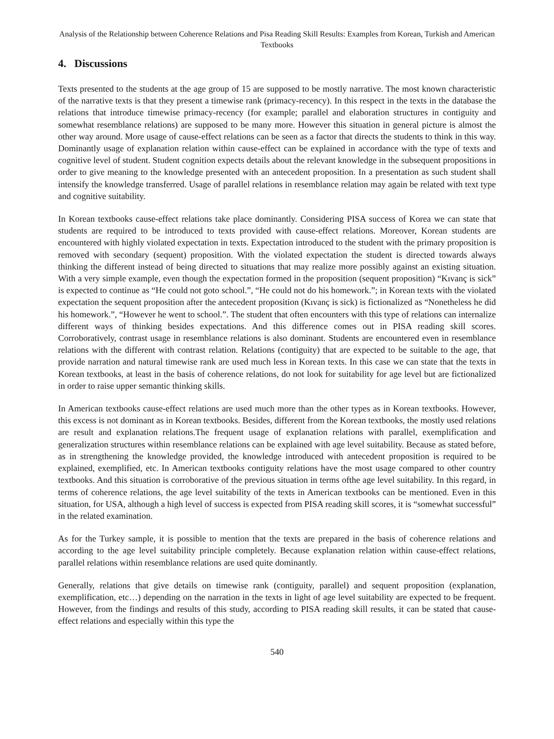Analysis of the Relationship between Coherence Relations and Pisa Reading Skill Results: Examples from Korean, Turkish and American Textbooks
4. Discussions
Texts presented to the students at the age group of 15 are supposed to be mostly narrative. The most known characteristic of the narrative texts is that they present a timewise rank (primacy-recency). In this respect in the texts in the database the relations that introduce timewise primacy-recency (for example; parallel and elaboration structures in contiguity and somewhat resemblance relations) are supposed to be many more. However this situation in general picture is almost the other way around. More usage of cause-effect relations can be seen as a factor that directs the students to think in this way. Dominantly usage of explanation relation within cause-effect can be explained in accordance with the type of texts and cognitive level of student. Student cognition expects details about the relevant knowledge in the subsequent propositions in order to give meaning to the knowledge presented with an antecedent proposition. In a presentation as such student shall intensify the knowledge transferred. Usage of parallel relations in resemblance relation may again be related with text type and cognitive suitability.
In Korean textbooks cause-effect relations take place dominantly. Considering PISA success of Korea we can state that students are required to be introduced to texts provided with cause-effect relations. Moreover, Korean students are encountered with highly violated expectation in texts. Expectation introduced to the student with the primary proposition is removed with secondary (sequent) proposition. With the violated expectation the student is directed towards always thinking the different instead of being directed to situations that may realize more possibly against an existing situation. With a very simple example, even though the expectation formed in the proposition (sequent proposition) “Kıvanç is sick” is expected to continue as “He could not goto school.”, “He could not do his homework.”; in Korean texts with the violated expectation the sequent proposition after the antecedent proposition (Kıvanç is sick) is fictionalized as “Nonetheless he did his homework.”, “However he went to school.”. The student that often encounters with this type of relations can internalize different ways of thinking besides expectations. And this difference comes out in PISA reading skill scores. Corroboratively, contrast usage in resemblance relations is also dominant. Students are encountered even in resemblance relations with the different with contrast relation. Relations (contiguity) that are expected to be suitable to the age, that provide narration and natural timewise rank are used much less in Korean texts. In this case we can state that the texts in Korean textbooks, at least in the basis of coherence relations, do not look for suitability for age level but are fictionalized in order to raise upper semantic thinking skills.
In American textbooks cause-effect relations are used much more than the other types as in Korean textbooks. However, this excess is not dominant as in Korean textbooks. Besides, different from the Korean textbooks, the mostly used relations are result and explanation relations.The frequent usage of explanation relations with parallel, exemplification and generalization structures within resemblance relations can be explained with age level suitability. Because as stated before, as in strengthening the knowledge provided, the knowledge introduced with antecedent proposition is required to be explained, exemplified, etc. In American textbooks contiguity relations have the most usage compared to other country textbooks. And this situation is corroborative of the previous situation in terms ofthe age level suitability. In this regard, in terms of coherence relations, the age level suitability of the texts in American textbooks can be mentioned. Even in this situation, for USA, although a high level of success is expected from PISA reading skill scores, it is “somewhat successful” in the related examination.
As for the Turkey sample, it is possible to mention that the texts are prepared in the basis of coherence relations and according to the age level suitability principle completely. Because explanation relation within cause-effect relations, parallel relations within resemblance relations are used quite dominantly.
Generally, relations that give details on timewise rank (contiguity, parallel) and sequent proposition (explanation, exemplification, etc…) depending on the narration in the texts in light of age level suitability are expected to be frequent. However, from the findings and results of this study, according to PISA reading skill results, it can be stated that cause-effect relations and especially within this type the
540